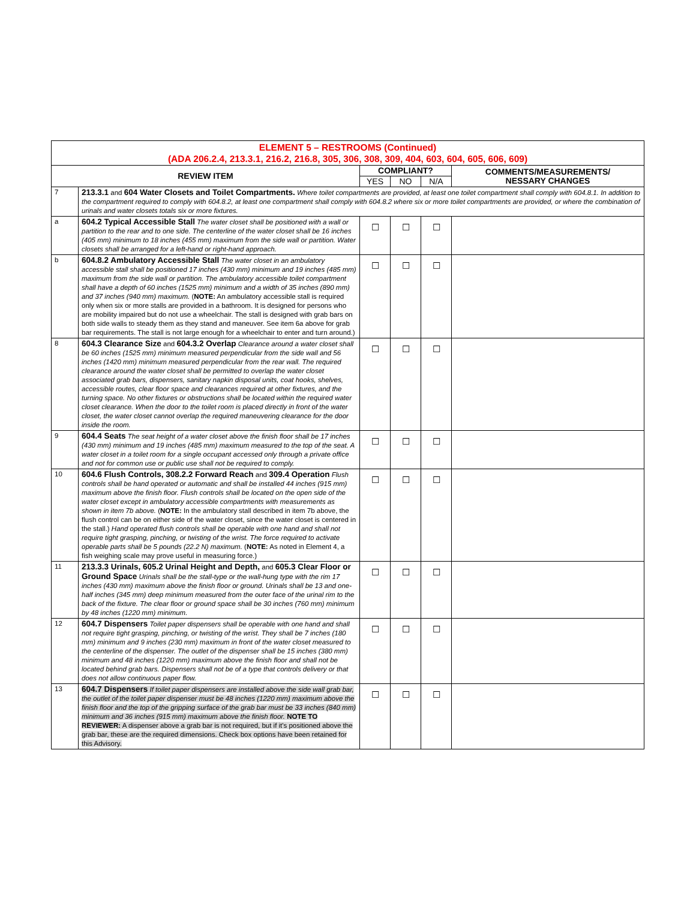| ELEMENT 5 – RESTROOMS (Continued) (ADA 206.2.4, 213.3.1, 216.2, 216.8, 305, 306, 308, 309, 404, 603, 604, 605, 606, 609) | | | | | |
| REVIEW ITEM | | COMPLIANT? | | | COMMENTS/MEASUREMENTS/ NESSARY CHANGES |
| | | YES | NO | N/A | |
| 7 | 213.3.1 and 604 Water Closets and Toilet Compartments. Where toilet compartments are provided, at least one toilet compartment shall comply with 604.8.1. In addition to the compartment required to comply with 604.8.2, at least one compartment shall comply with 604.8.2 where six or more toilet compartments are provided, or where the combination of urinals and water closets totals six or more fixtures. | | | | |
| a | 604.2 Typical Accessible Stall The water closet shall be positioned with a wall or partition to the rear and to one side. The centerline of the water closet shall be 16 inches (405 mm) minimum to 18 inches (455 mm) maximum from the side wall or partition. Water closets shall be arranged for a left-hand or right-hand approach. | ☐ | ☐ | ☐ | |
| b | 604.8.2 Ambulatory Accessible Stall The water closet in an ambulatory accessible stall shall be positioned 17 inches (430 mm) minimum and 19 inches (485 mm) maximum from the side wall or partition. The ambulatory accessible toilet compartment shall have a depth of 60 inches (1525 mm) minimum and a width of 35 inches (890 mm) and 37 inches (940 mm) maximum. ( NOTE: An ambulatory accessible stall is required only when six or more stalls are provided in a bathroom. It is designed for persons who are mobility impaired but do not use a wheelchair. The stall is designed with grab bars on both side walls to steady them as they stand and maneuver. See item 6a above for grab bar requirements. The stall is not large enough for a wheelchair to enter and turn around.) | ☐ | ☐ | ☐ | |
| 8 | 604.3 Clearance Size and 604.3.2 Overlap Clearance around a water closet shall be 60 inches (1525 mm) minimum measured perpendicular from the side wall and 56 inches (1420 mm) minimum measured perpendicular from the rear wall. The required clearance around the water closet shall be permitted to overlap the water closet associated grab bars, dispensers, sanitary napkin disposal units, coat hooks, shelves, accessible routes, clear floor space and clearances required at other fixtures, and the turning space. No other fixtures or obstructions shall be located within the required water closet clearance. When the door to the toilet room is placed directly in front of the water closet, the water closet cannot overlap the required maneuvering clearance for the door inside the room. | ☐ | ☐ | ☐ | |
| 9 | 604.4 Seats The seat height of a water closet above the finish floor shall be 17 inches (430 mm) minimum and 19 inches (485 mm) maximum measured to the top of the seat. A water closet in a toilet room for a single occupant accessed only through a private office and not for common use or public use shall not be required to comply. | ☐ | ☐ | ☐ | |
| 10 | 604.6 Flush Controls, 308.2.2 Forward Reach and 309.4 Operation Flush controls shall be hand operated or automatic and shall be installed 44 inches (915 mm) maximum above the finish floor. Flush controls shall be located on the open side of the water closet except in ambulatory accessible compartments with measurements as shown in item 7b above. ( NOTE: In the ambulatory stall described in item 7b above, the flush control can be on either side of the water closet, since the water closet is centered in the stall.) Hand operated flush controls shall be operable with one hand and shall not require tight grasping, pinching, or twisting of the wrist. The force required to activate operable parts shall be 5 pounds (22.2 N) maximum. ( NOTE: As noted in Element 4, a fish weighing scale may prove useful in measuring force.) | ☐ | ☐ | ☐ | |
| 11 | 213.3.3 Urinals, 605.2 Urinal Height and Depth, and 605.3 Clear Floor or Ground Space Urinals shall be the stall-type or the wall-hung type with the rim 17 inches (430 mm) maximum above the finish floor or ground. Urinals shall be 13 and one-half inches (345 mm) deep minimum measured from the outer face of the urinal rim to the back of the fixture. The clear floor or ground space shall be 30 inches (760 mm) minimum by 48 inches (1220 mm) minimum. | ☐ | ☐ | ☐ | |
| 12 | 604.7 Dispensers Toilet paper dispensers shall be operable with one hand and shall not require tight grasping, pinching, or twisting of the wrist. They shall be 7 inches (180 mm) minimum and 9 inches (230 mm) maximum in front of the water closet measured to the centerline of the dispenser. The outlet of the dispenser shall be 15 inches (380 mm) minimum and 48 inches (1220 mm) maximum above the finish floor and shall not be located behind grab bars. Dispensers shall not be of a type that controls delivery or that does not allow continuous paper flow. | ☐ | ☐ | ☐ | |
| 13 | 604.7 Dispensers If toilet paper dispensers are installed above the side wall grab bar, the outlet of the toilet paper dispenser must be 48 inches (1220 mm) maximum above the finish floor and the top of the gripping surface of the grab bar must be 33 inches (840 mm) minimum and 36 inches (915 mm) maximum above the finish floor. NOTE TO REVIEWER: A dispenser above a grab bar is not required, but if it's positioned above the grab bar, these are the required dimensions. Check box options have been retained for this Advisory. | ☐ | ☐ | ☐ | |